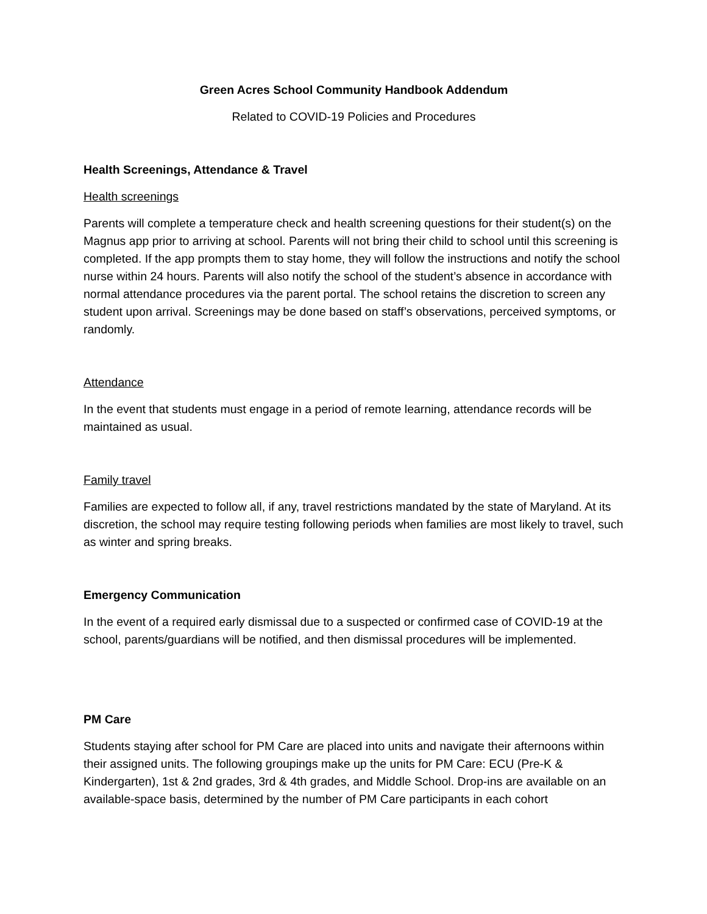Green Acres School Community Handbook Addendum
Related to COVID-19 Policies and Procedures
Health Screenings, Attendance & Travel
Health screenings
Parents will complete a temperature check and health screening questions for their student(s) on the Magnus app prior to arriving at school. Parents will not bring their child to school until this screening is completed. If the app prompts them to stay home, they will follow the instructions and notify the school nurse within 24 hours. Parents will also notify the school of the student’s absence in accordance with normal attendance procedures via the parent portal. The school retains the discretion to screen any student upon arrival. Screenings may be done based on staff’s observations, perceived symptoms, or randomly.
Attendance
In the event that students must engage in a period of remote learning, attendance records will be maintained as usual.
Family travel
Families are expected to follow all, if any, travel restrictions mandated by the state of Maryland. At its discretion, the school may require testing following periods when families are most likely to travel, such as winter and spring breaks.
Emergency Communication
In the event of a required early dismissal due to a suspected or confirmed case of COVID-19 at the school, parents/guardians will be notified, and then dismissal procedures will be implemented.
PM Care
Students staying after school for PM Care are placed into units and navigate their afternoons within their assigned units. The following groupings make up the units for PM Care: ECU (Pre-K & Kindergarten), 1st & 2nd grades, 3rd & 4th grades, and Middle School. Drop-ins are available on an available-space basis, determined by the number of PM Care participants in each cohort